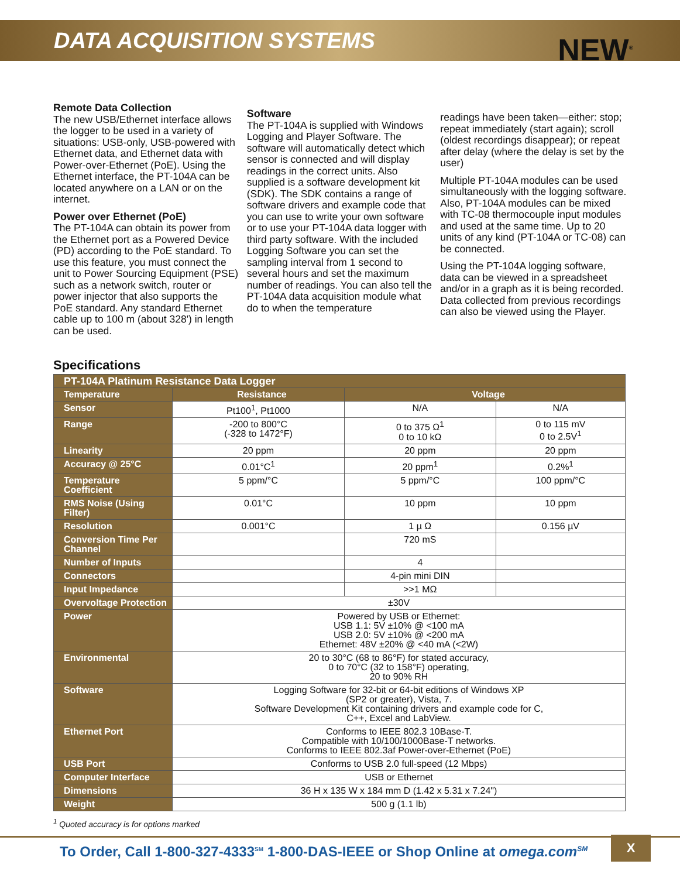DATA ACQUISITION SYSTEMS
NEW<sup>®</sup>
Remote Data Collection
The new USB/Ethernet interface allows the logger to be used in a variety of situations: USB-only, USB-powered with Ethernet data, and Ethernet data with Power-over-Ethernet (PoE). Using the Ethernet interface, the PT-104A can be located anywhere on a LAN or on the internet.
Power over Ethernet (PoE)
The PT-104A can obtain its power from the Ethernet port as a Powered Device (PD) according to the PoE standard. To use this feature, you must connect the unit to Power Sourcing Equipment (PSE) such as a network switch, router or power injector that also supports the PoE standard. Any standard Ethernet cable up to 100 m (about 328') in length can be used.
Software
The PT-104A is supplied with Windows Logging and Player Software. The software will automatically detect which sensor is connected and will display readings in the correct units. Also supplied is a software development kit (SDK). The SDK contains a range of software drivers and example code that you can use to write your own software or to use your PT-104A data logger with third party software. With the included Logging Software you can set the sampling interval from 1 second to several hours and set the maximum number of readings. You can also tell the PT-104A data acquisition module what do to when the temperature
readings have been taken—either: stop; repeat immediately (start again); scroll (oldest recordings disappear); or repeat after delay (where the delay is set by the user)
Multiple PT-104A modules can be used simultaneously with the logging software. Also, PT-104A modules can be mixed with TC-08 thermocouple input modules and used at the same time. Up to 20 units of any kind (PT-104A or TC-08) can be connected.
Using the PT-104A logging software, data can be viewed in a spreadsheet and/or in a graph as it is being recorded. Data collected from previous recordings can also be viewed using the Player.
Specifications
| PT-104A Platinum Resistance Data Logger | | | |
| Temperature | Resistance | Voltage | |
| Sensor | Pt100<sup>1</sup>, Pt1000 | N/A | N/A |
| Range | -200 to 800°C (-328 to 1472°F) | 0 to 375 Ω<sup>1</sup> 0 to 10 kΩ | 0 to 115 mV 0 to 2.5V<sup>1</sup> |
| Linearity | 20 ppm | 20 ppm | 20 ppm |
| Accuracy @ 25°C | 0.01°C<sup>1</sup> | 20 ppm<sup>1</sup> | 0.2%<sup>1</sup> |
| Temperature Coefficient | 5 ppm/°C | 5 ppm/°C | 100 ppm/°C |
| RMS Noise (Using Filter) | 0.01°C | 10 ppm | 10 ppm |
| Resolution | 0.001°C | 1 µ Ω | 0.156 µV |
| Conversion Time Per Channel | | 720 mS | |
| Number of Inputs | | 4 | |
| Connectors | | 4-pin mini DIN | |
| Input Impedance | | >>1 MΩ | |
| Overvoltage Protection | ±30V | | |
| Power | Powered by USB or Ethernet: USB 1.1: 5V ±10% @ <100 mA USB 2.0: 5V ±10% @ <200 mA Ethernet: 48V ±20% @ <40 mA (<2W) | | |
| Environmental | 20 to 30°C (68 to 86°F) for stated accuracy, 0 to 70°C (32 to 158°F) operating, 20 to 90% RH | | |
| Software | Logging Software for 32-bit or 64-bit editions of Windows XP (SP2 or greater), Vista, 7. Software Development Kit containing drivers and example code for C, C++, Excel and LabView. | | |
| Ethernet Port | Conforms to IEEE 802.3 10Base-T. Compatible with 10/100/1000Base-T networks. Conforms to IEEE 802.3af Power-over-Ethernet (PoE) | | |
| USB Port | Conforms to USB 2.0 full-speed (12 Mbps) | | |
| Computer Interface | USB or Ethernet | | |
| Dimensions | 36 H x 135 W x 184 mm D (1.42 x 5.31 x 7.24") | | |
| Weight | 500 g (1.1 lb) | | |
<sup>1</sup> Quoted accuracy is for options marked
To Order, Call 1-800-327-4333<sup>SM</sup> 1-800-DAS-IEEE or Shop Online at omega.com<sup>SM</sup>
X